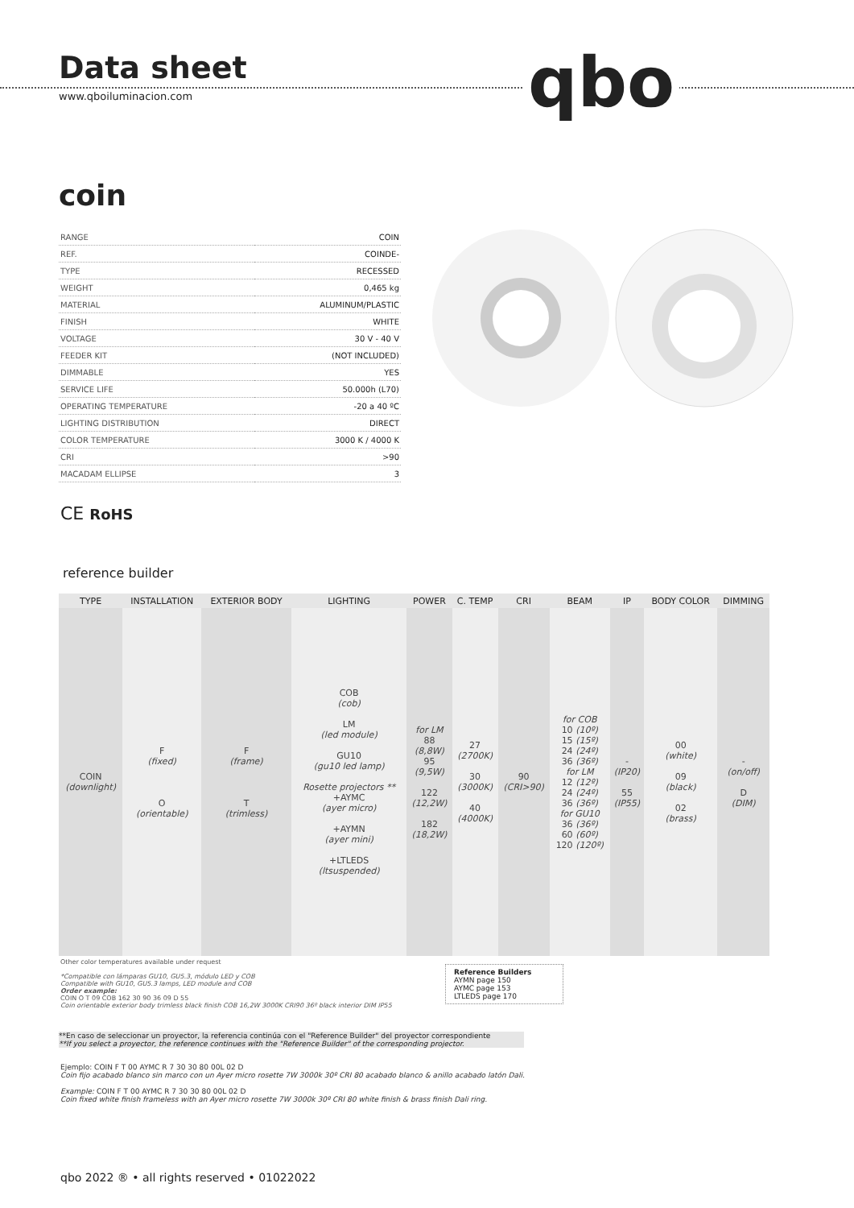Data sheet
www.qboiluminacion.com qbo
coin
| RANGE | COIN |
| REF. | COINDE- |
| TYPE | RECESSED |
| WEIGHT | 0,465 kg |
| MATERIAL | ALUMINUM/PLASTIC |
| FINISH | WHITE |
| VOLTAGE | 30 V - 40 V |
| FEEDER KIT | (NOT INCLUDED) |
| DIMMABLE | YES |
| SERVICE LIFE | 50.000h (L70) |
| OPERATING TEMPERATURE | -20 a 40 ºC |
| LIGHTING DISTRIBUTION | DIRECT |
| COLOR TEMPERATURE | 3000 K / 4000 K |
| CRI | >90 |
| MACADAM ELLIPSE | 3 |
CE RoHS
reference builder
| TYPE | INSTALLATION | EXTERIOR BODY | LIGHTING | POWER | C. TEMP | CRI | BEAM | IP | BODY COLOR | DIMMING |
| --- | --- | --- | --- | --- | --- | --- | --- | --- | --- | --- |
| COIN (downlight) | F (fixed) O (orientable) | F (frame) T (trimless) | COB (cob) LM (led module) GU10 (gu10 led lamp) Rosette projectors ** +AYMC (ayer micro) +AYMN (ayer mini) +LTLEDS (ltsuspended) | for LM 88 (8,8W) 95 (9,5W) 122 (12,2W) 182 (18,2W) | 27 (2700K) 30 (3000K) 40 (4000K) | 90 (CRI>90) | for COB 10 (10º) 15 (15º) 24 (24º) 36 (36º) for LM 12 (12º) 24 (24º) 36 (36º) for GU10 36 (36º) 60 (60º) 120 (120º) | - (IP20) 55 (IP55) | 00 (white) 09 (black) 02 (brass) | - (on/off) D (DIM) |
Other color temperatures available under request
*Compatible con lámparas GU10, GU5.3, módulo LED y COB
Compatible with GU10, GU5.3 lamps, LED module and COB
Order example:
COIN O T 09 COB 162 30 90 36 09 D 55
Coin orientable exterior body trimless black finish COB 16,2W 3000K CRI90 36º black interior DIM IP55
Reference Builders
AYMN page 150
AYMC page 153
LTLEDS page 170
**En caso de seleccionar un proyector, la referencia continúa con el "Reference Builder" del proyector correspondiente
**If you select a proyector, the reference continues with the "Reference Builder" of the corresponding projector.
Ejemplo: COIN F T 00 AYMC R 7 30 30 80 00L 02 D
Coin fijo acabado blanco sin marco con un Ayer micro rosette 7W 3000k 30º CRI 80 acabado blanco & anillo acabado latón Dali.
Example: COIN F T 00 AYMC R 7 30 30 80 00L 02 D
Coin fixed white finish frameless with an Ayer micro rosette 7W 3000k 30º CRI 80 white finish & brass finish Dali ring.
qbo 2022 ® • all rights reserved • 01022022